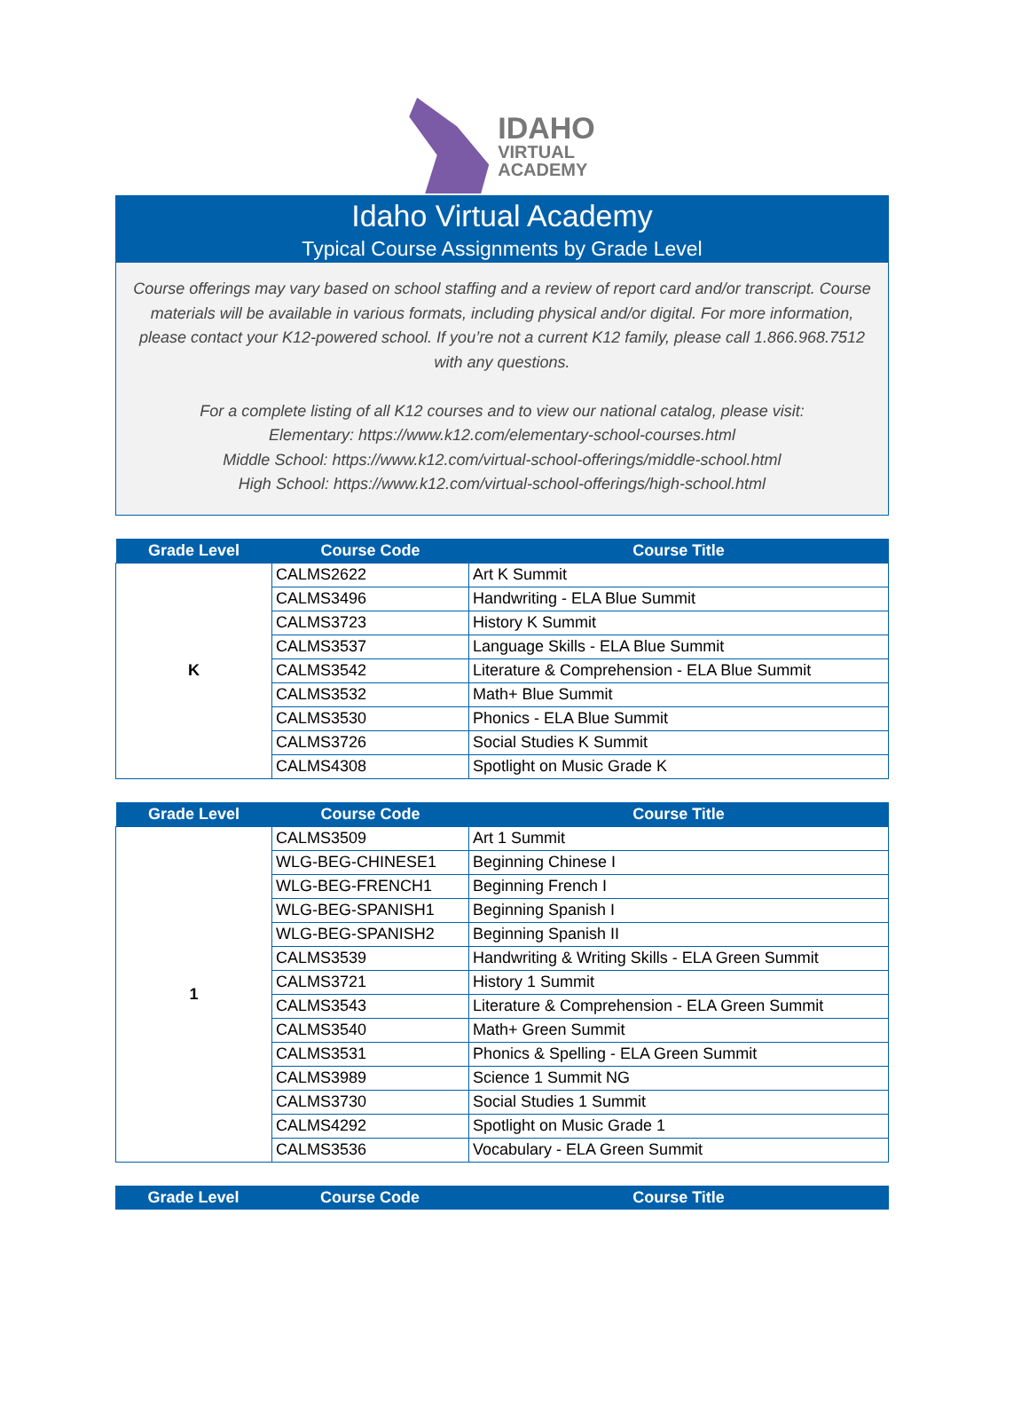IDAHO
VIRTUAL
ACADEMY
Idaho Virtual Academy
Typical Course Assignments by Grade Level
Course offerings may vary based on school staffing and a review of report card and/or transcript. Course materials will be available in various formats, including physical and/or digital. For more information, please contact your K12-powered school. If you’re not a current K12 family, please call 1.866.968.7512 with any questions.
For a complete listing of all K12 courses and to view our national catalog, please visit:
Elementary: https://www.k12.com/elementary-school-courses.html
Middle School: https://www.k12.com/virtual-school-offerings/middle-school.html
High School: https://www.k12.com/virtual-school-offerings/high-school.html
| Grade Level | Course Code | Course Title |
| --- | --- | --- |
| K | CALMS2622 | Art K Summit |
| | CALMS3496 | Handwriting - ELA Blue Summit |
| | CALMS3723 | History K Summit |
| | CALMS3537 | Language Skills - ELA Blue Summit |
| | CALMS3542 | Literature & Comprehension - ELA Blue Summit |
| | CALMS3532 | Math+ Blue Summit |
| | CALMS3530 | Phonics - ELA Blue Summit |
| | CALMS3726 | Social Studies K Summit |
| | CALMS4308 | Spotlight on Music Grade K |
| Grade Level | Course Code | Course Title |
| --- | --- | --- |
| 1 | CALMS3509 | Art 1 Summit |
| | WLG-BEG-CHINESE1 | Beginning Chinese I |
| | WLG-BEG-FRENCH1 | Beginning French I |
| | WLG-BEG-SPANISH1 | Beginning Spanish I |
| | WLG-BEG-SPANISH2 | Beginning Spanish II |
| | CALMS3539 | Handwriting & Writing Skills - ELA Green Summit |
| | CALMS3721 | History 1 Summit |
| | CALMS3543 | Literature & Comprehension - ELA Green Summit |
| | CALMS3540 | Math+ Green Summit |
| | CALMS3531 | Phonics & Spelling - ELA Green Summit |
| | CALMS3989 | Science 1 Summit NG |
| | CALMS3730 | Social Studies 1 Summit |
| | CALMS4292 | Spotlight on Music Grade 1 |
| | CALMS3536 | Vocabulary - ELA Green Summit |
| Grade Level | Course Code | Course Title |
| --- | --- | --- |